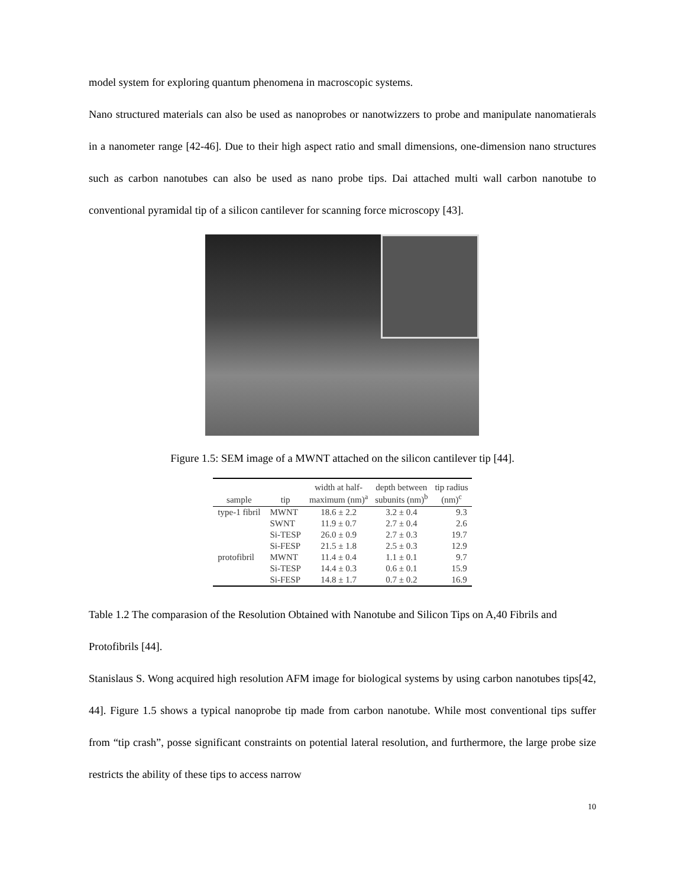model system for exploring quantum phenomena in macroscopic systems.
Nano structured materials can also be used as nanoprobes or nanotwizzers to probe and manipulate nanomatierals in a nanometer range [42-46]. Due to their high aspect ratio and small dimensions, one-dimension nano structures such as carbon nanotubes can also be used as nano probe tips. Dai attached multi wall carbon nanotube to conventional pyramidal tip of a silicon cantilever for scanning force microscopy [43].
Figure 1.5: SEM image of a MWNT attached on the silicon cantilever tip [44].
| sample | tip | width at half- maximum (nm)<sup>a</sup> | depth between subunits (nm)<sup>b</sup> | tip radius (nm)<sup>c</sup> |
| --- | --- | --- | --- | --- |
| type-1 fibril | MWNT | 18.6 ± 2.2 | 3.2 ± 0.4 | 9.3 |
| | SWNT | 11.9 ± 0.7 | 2.7 ± 0.4 | 2.6 |
| | Si-TESP | 26.0 ± 0.9 | 2.7 ± 0.3 | 19.7 |
| | Si-FESP | 21.5 ± 1.8 | 2.5 ± 0.3 | 12.9 |
| protofibril | MWNT | 11.4 ± 0.4 | 1.1 ± 0.1 | 9.7 |
| | Si-TESP | 14.4 ± 0.3 | 0.6 ± 0.1 | 15.9 |
| | Si-FESP | 14.8 ± 1.7 | 0.7 ± 0.2 | 16.9 |
Table 1.2 The comparasion of the Resolution Obtained with Nanotube and Silicon Tips on A,40 Fibrils and Protofibrils [44].
Stanislaus S. Wong acquired high resolution AFM image for biological systems by using carbon nanotubes tips[42, 44]. Figure 1.5 shows a typical nanoprobe tip made from carbon nanotube. While most conventional tips suffer from “tip crash”, posse significant constraints on potential lateral resolution, and furthermore, the large probe size restricts the ability of these tips to access narrow
10